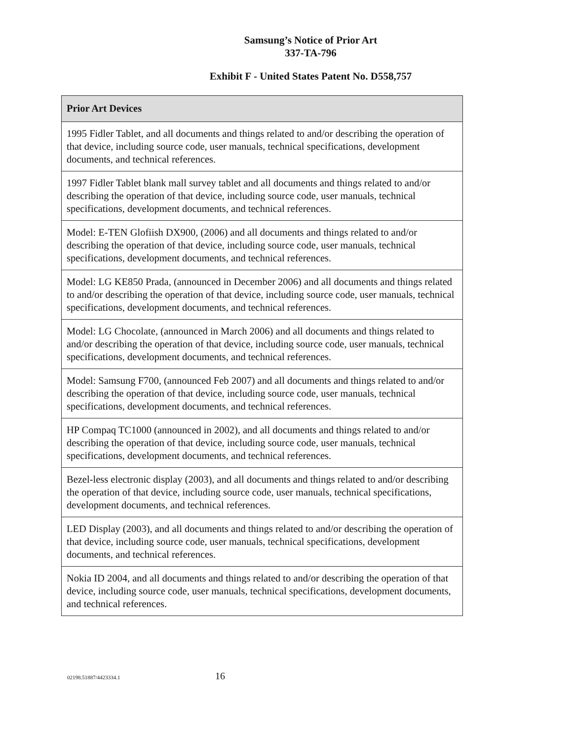Samsung’s Notice of Prior Art
337-TA-796
Exhibit F - United States Patent No. D558,757
| Prior Art Devices |
| --- |
| 1995 Fidler Tablet, and all documents and things related to and/or describing the operation of that device, including source code, user manuals, technical specifications, development documents, and technical references. |
| 1997 Fidler Tablet blank mall survey tablet and all documents and things related to and/or describing the operation of that device, including source code, user manuals, technical specifications, development documents, and technical references. |
| Model: E-TEN Glofiish DX900, (2006) and all documents and things related to and/or describing the operation of that device, including source code, user manuals, technical specifications, development documents, and technical references. |
| Model: LG KE850 Prada, (announced in December 2006) and all documents and things related to and/or describing the operation of that device, including source code, user manuals, technical specifications, development documents, and technical references. |
| Model: LG Chocolate, (announced in March 2006) and all documents and things related to and/or describing the operation of that device, including source code, user manuals, technical specifications, development documents, and technical references. |
| Model: Samsung F700, (announced Feb 2007) and all documents and things related to and/or describing the operation of that device, including source code, user manuals, technical specifications, development documents, and technical references. |
| HP Compaq TC1000 (announced in 2002), and all documents and things related to and/or describing the operation of that device, including source code, user manuals, technical specifications, development documents, and technical references. |
| Bezel-less electronic display (2003), and all documents and things related to and/or describing the operation of that device, including source code, user manuals, technical specifications, development documents, and technical references. |
| LED Display (2003), and all documents and things related to and/or describing the operation of that device, including source code, user manuals, technical specifications, development documents, and technical references. |
| Nokia ID 2004, and all documents and things related to and/or describing the operation of that device, including source code, user manuals, technical specifications, development documents, and technical references. |
02198.51887/4423334.1 16